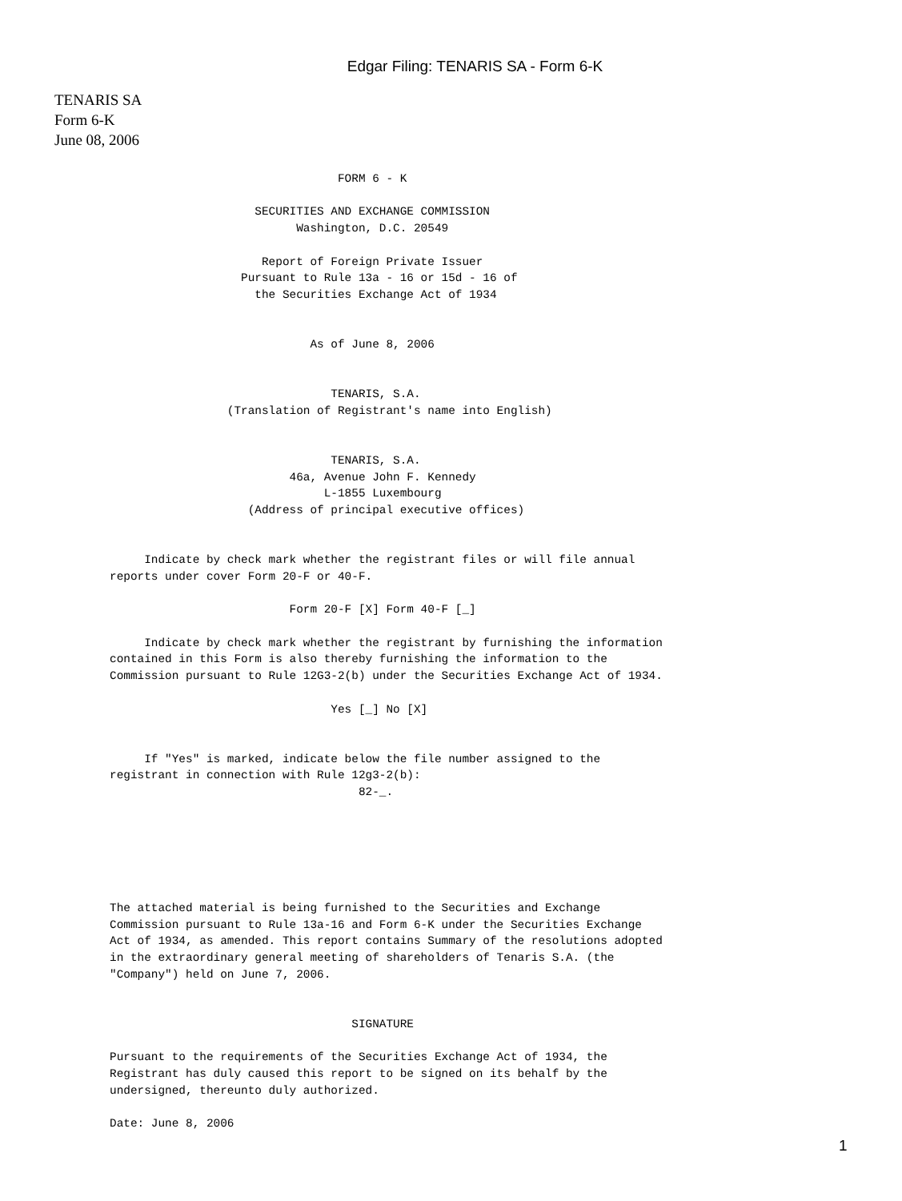Edgar Filing: TENARIS SA - Form 6-K
TENARIS SA
Form 6-K
June 08, 2006
                                 FORM 6 - K

                     SECURITIES AND EXCHANGE COMMISSION
                           Washington, D.C. 20549

                      Report of Foreign Private Issuer
                   Pursuant to Rule 13a - 16 or 15d - 16 of
                     the Securities Exchange Act of 1934


                             As of June 8, 2006


                                TENARIS, S.A.
                 (Translation of Registrant's name into English)


                                TENARIS, S.A.
                          46a, Avenue John F. Kennedy
                               L-1855 Luxembourg
                    (Address of principal executive offices)


     Indicate by check mark whether the registrant files or will file annual
reports under cover Form 20-F or 40-F.

                          Form 20-F [X] Form 40-F [_]

     Indicate by check mark whether the registrant by furnishing the information
contained in this Form is also thereby furnishing the information to the
Commission pursuant to Rule 12G3-2(b) under the Securities Exchange Act of 1934.

                                Yes [_] No [X]


     If "Yes" is marked, indicate below the file number assigned to the
registrant in connection with Rule 12g3-2(b):
                                    82-_.






The attached material is being furnished to the Securities and Exchange
Commission pursuant to Rule 13a-16 and Form 6-K under the Securities Exchange
Act of 1934, as amended. This report contains Summary of the resolutions adopted
in the extraordinary general meeting of shareholders of Tenaris S.A. (the
"Company") held on June 7, 2006.


                                   SIGNATURE

Pursuant to the requirements of the Securities Exchange Act of 1934, the
Registrant has duly caused this report to be signed on its behalf by the
undersigned, thereunto duly authorized.

Date: June 8, 2006
1